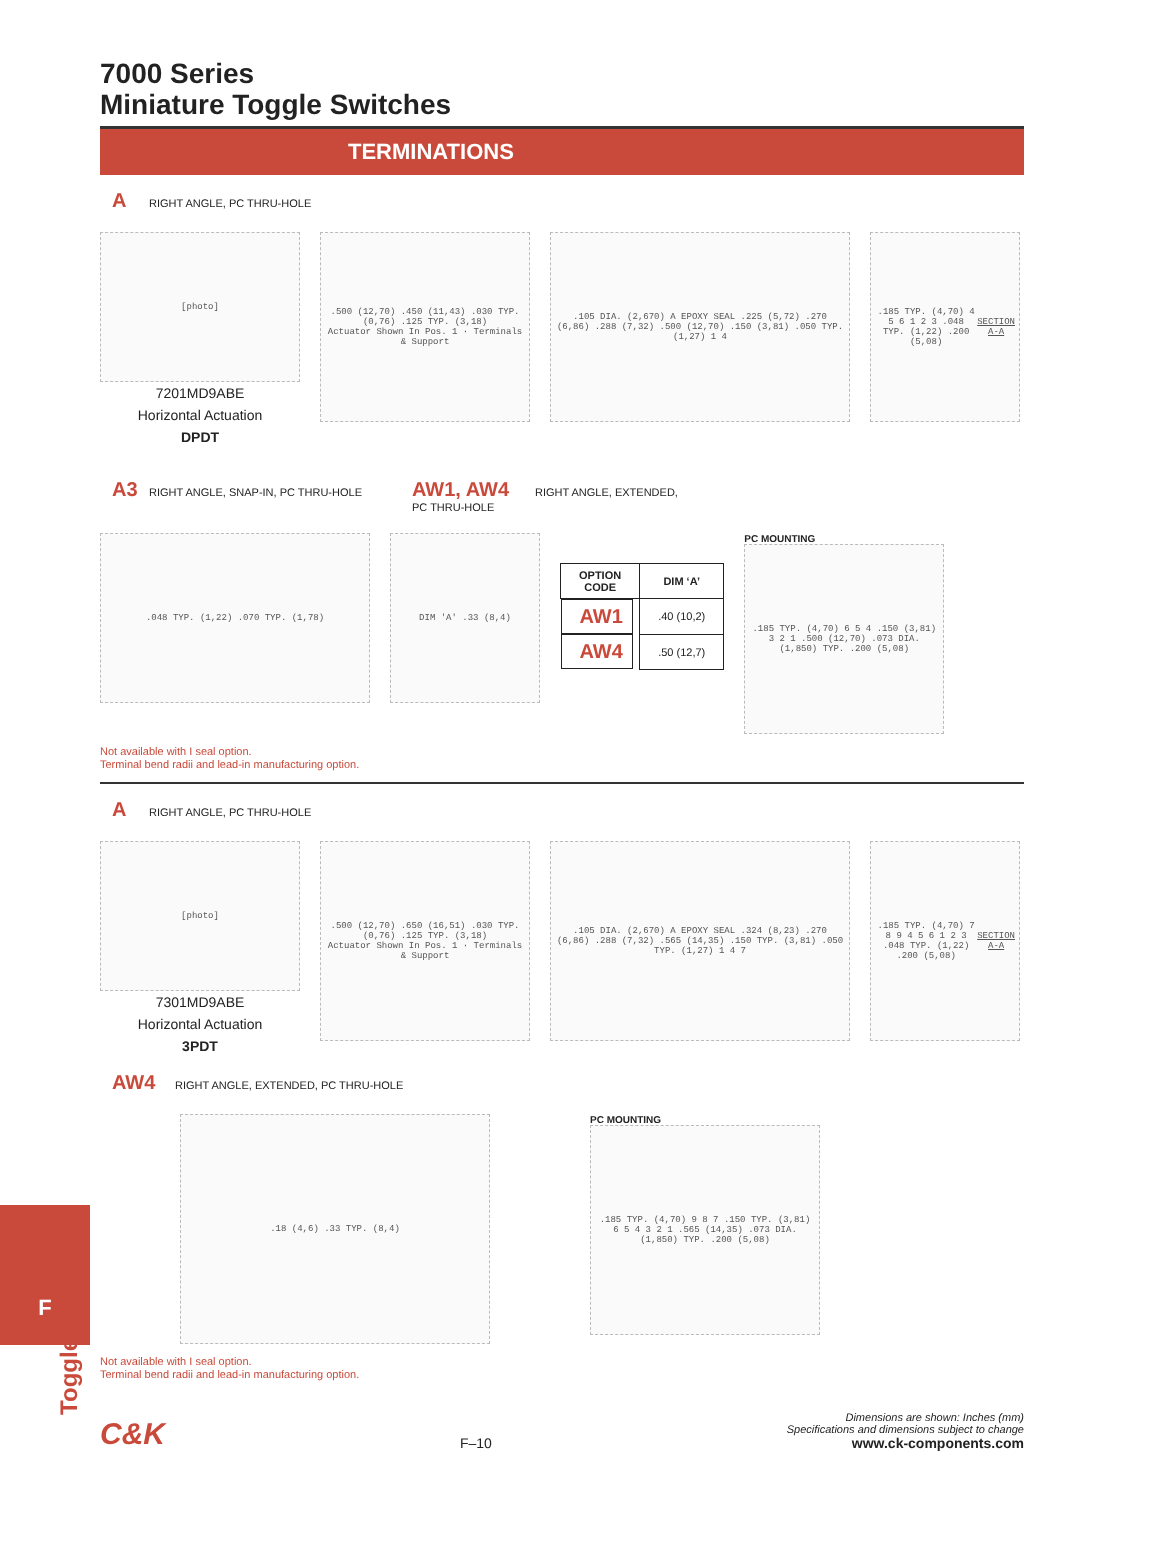F
Toggle
7000 Series
Miniature Toggle Switches
TERMINATIONS
A RIGHT ANGLE, PC THRU-HOLE
[photo]
7201MD9ABE
Horizontal Actuation
DPDT
.500 (12,70) .450 (11,43) .030 TYP. (0,76) .125 TYP. (3,18)
Actuator Shown In Pos. 1 · Terminals & Support
.105 DIA. (2,670) A EPOXY SEAL .225 (5,72) .270 (6,86) .288 (7,32) .500 (12,70) .150 (3,81) .050 TYP. (1,27) 1 4
.185 TYP. (4,70) 4 5 6 1 2 3 .048 TYP. (1,22) .200 (5,08)
SECTION A-A
A3 RIGHT ANGLE, SNAP-IN, PC THRU-HOLE
AW1, AW4 RIGHT ANGLE, EXTENDED,
PC THRU-HOLE
.048 TYP. (1,22) .070 TYP. (1,78) DIM 'A' .33 (8,4)
| OPTION CODE | DIM ‘A’ |
| --- | --- |
| AW1 | .40 (10,2) |
| AW4 | .50 (12,7) |
PC MOUNTING
.185 TYP. (4,70) 6 5 4 .150 (3,81) 3 2 1 .500 (12,70) .073 DIA. (1,850) TYP. .200 (5,08)
Not available with I seal option.
Terminal bend radii and lead-in manufacturing option.
A RIGHT ANGLE, PC THRU-HOLE
[photo]
7301MD9ABE
Horizontal Actuation
3PDT
.500 (12,70) .650 (16,51) .030 TYP. (0,76) .125 TYP. (3,18)
Actuator Shown In Pos. 1 · Terminals & Support
.105 DIA. (2,670) A EPOXY SEAL .324 (8,23) .270 (6,86) .288 (7,32) .565 (14,35) .150 TYP. (3,81) .050 TYP. (1,27) 1 4 7
.185 TYP. (4,70) 7 8 9 4 5 6 1 2 3 .048 TYP. (1,22) .200 (5,08)
SECTION A-A
AW4 RIGHT ANGLE, EXTENDED, PC THRU-HOLE
.18 (4,6) .33 TYP. (8,4)
PC MOUNTING
.185 TYP. (4,70) 9 8 7 .150 TYP. (3,81) 6 5 4 3 2 1 .565 (14,35) .073 DIA. (1,850) TYP. .200 (5,08)
Not available with I seal option.
Terminal bend radii and lead-in manufacturing option.
C&K
F–10
Dimensions are shown: Inches (mm)
Specifications and dimensions subject to change
www.ck-components.com